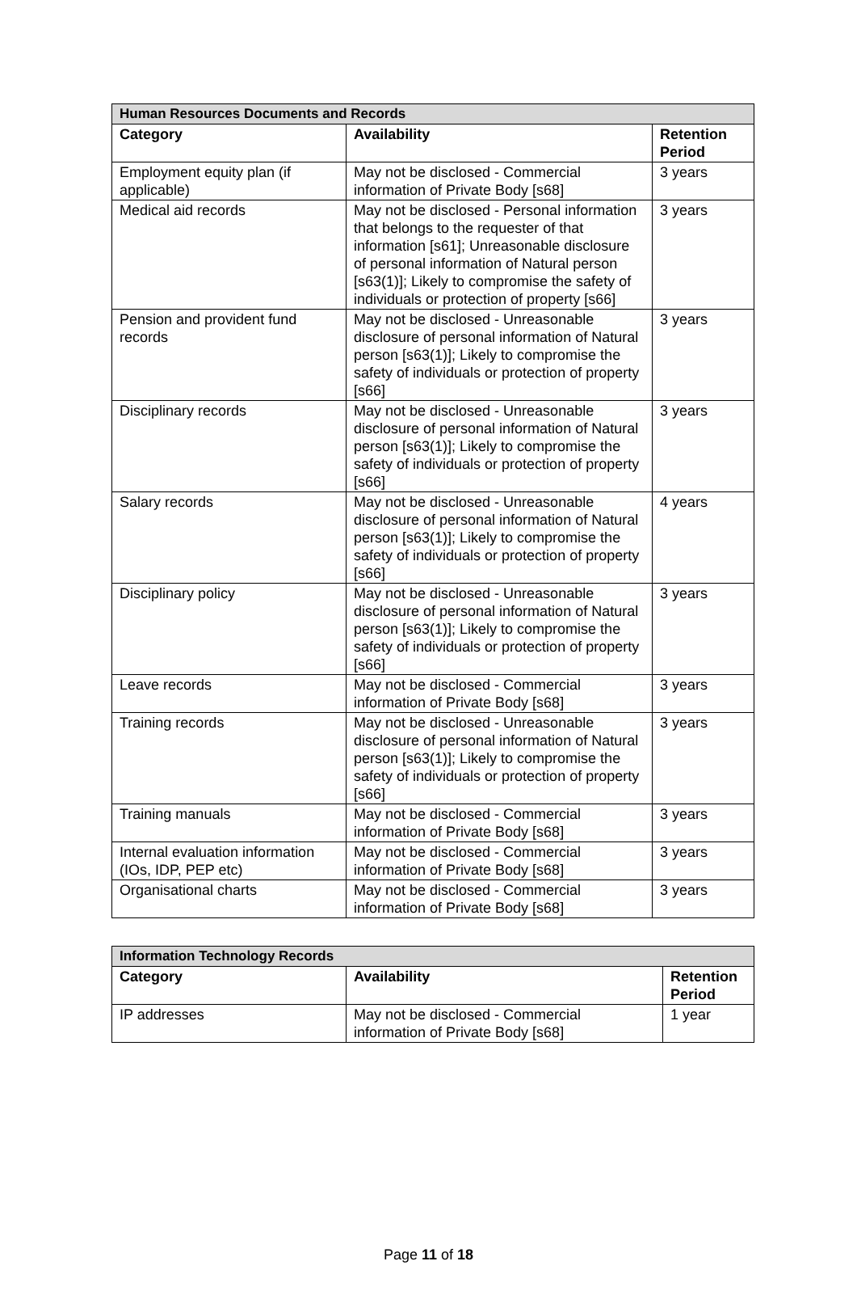| Human Resources Documents and Records | | |
| Category | Availability | Retention Period |
| Employment equity plan (if applicable) | May not be disclosed - Commercial information of Private Body [s68] | 3 years |
| Medical aid records | May not be disclosed - Personal information that belongs to the requester of that information [s61]; Unreasonable disclosure of personal information of Natural person [s63(1)]; Likely to compromise the safety of individuals or protection of property [s66] | 3 years |
| Pension and provident fund records | May not be disclosed - Unreasonable disclosure of personal information of Natural person [s63(1)]; Likely to compromise the safety of individuals or protection of property [s66] | 3 years |
| Disciplinary records | May not be disclosed - Unreasonable disclosure of personal information of Natural person [s63(1)]; Likely to compromise the safety of individuals or protection of property [s66] | 3 years |
| Salary records | May not be disclosed - Unreasonable disclosure of personal information of Natural person [s63(1)]; Likely to compromise the safety of individuals or protection of property [s66] | 4 years |
| Disciplinary policy | May not be disclosed - Unreasonable disclosure of personal information of Natural person [s63(1)]; Likely to compromise the safety of individuals or protection of property [s66] | 3 years |
| Leave records | May not be disclosed - Commercial information of Private Body [s68] | 3 years |
| Training records | May not be disclosed - Unreasonable disclosure of personal information of Natural person [s63(1)]; Likely to compromise the safety of individuals or protection of property [s66] | 3 years |
| Training manuals | May not be disclosed - Commercial information of Private Body [s68] | 3 years |
| Internal evaluation information (IOs, IDP, PEP etc) | May not be disclosed - Commercial information of Private Body [s68] | 3 years |
| Organisational charts | May not be disclosed - Commercial information of Private Body [s68] | 3 years |
| Information Technology Records | | |
| Category | Availability | Retention Period |
| IP addresses | May not be disclosed - Commercial information of Private Body [s68] | 1 year |
Page 11 of 18